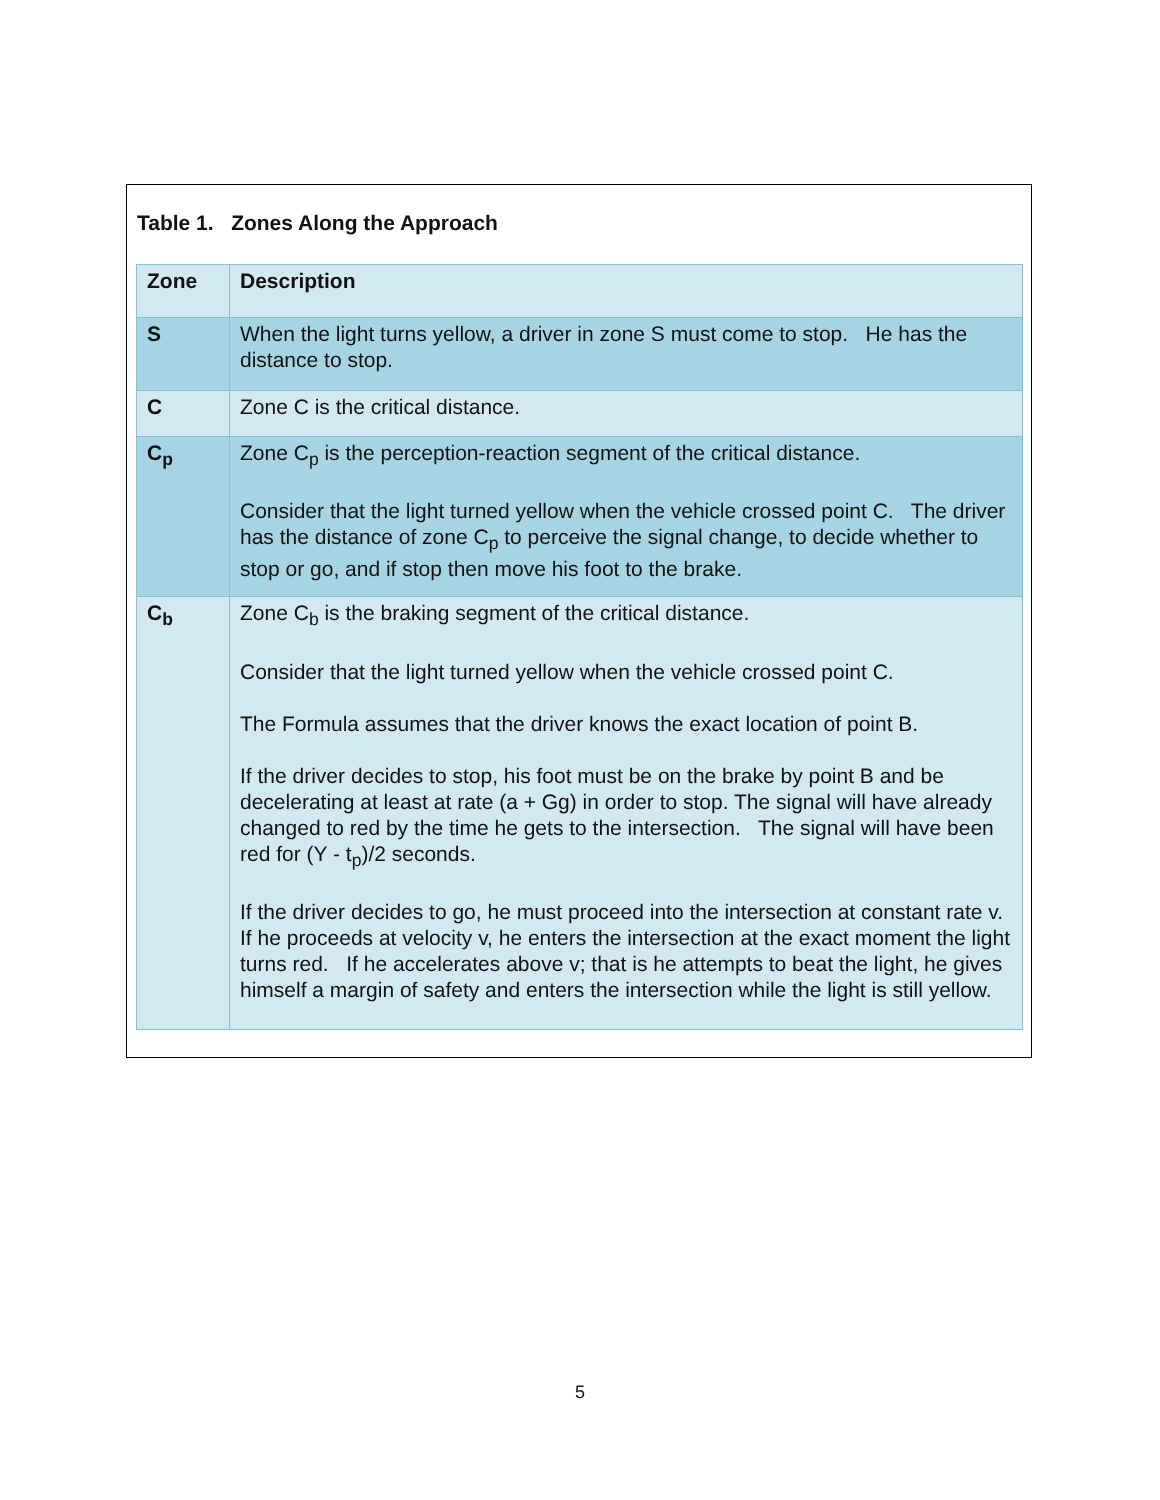Table 1. Zones Along the Approach
| Zone | Description |
| --- | --- |
| S | When the light turns yellow, a driver in zone S must come to stop. He has the distance to stop. |
| C | Zone C is the critical distance. |
| C<sub>p</sub> | Zone C<sub>p</sub> is the perception-reaction segment of the critical distance. Consider that the light turned yellow when the vehicle crossed point C. The driver has the distance of zone C<sub>p</sub> to perceive the signal change, to decide whether to stop or go, and if stop then move his foot to the brake. |
| C<sub>b</sub> | Zone C<sub>b</sub> is the braking segment of the critical distance. Consider that the light turned yellow when the vehicle crossed point C. The Formula assumes that the driver knows the exact location of point B. If the driver decides to stop, his foot must be on the brake by point B and be decelerating at least at rate (a + Gg) in order to stop. The signal will have already changed to red by the time he gets to the intersection. The signal will have been red for (Y - t<sub>p</sub>)/2 seconds. If the driver decides to go, he must proceed into the intersection at constant rate v. If he proceeds at velocity v, he enters the intersection at the exact moment the light turns red. If he accelerates above v; that is he attempts to beat the light, he gives himself a margin of safety and enters the intersection while the light is still yellow. |
5